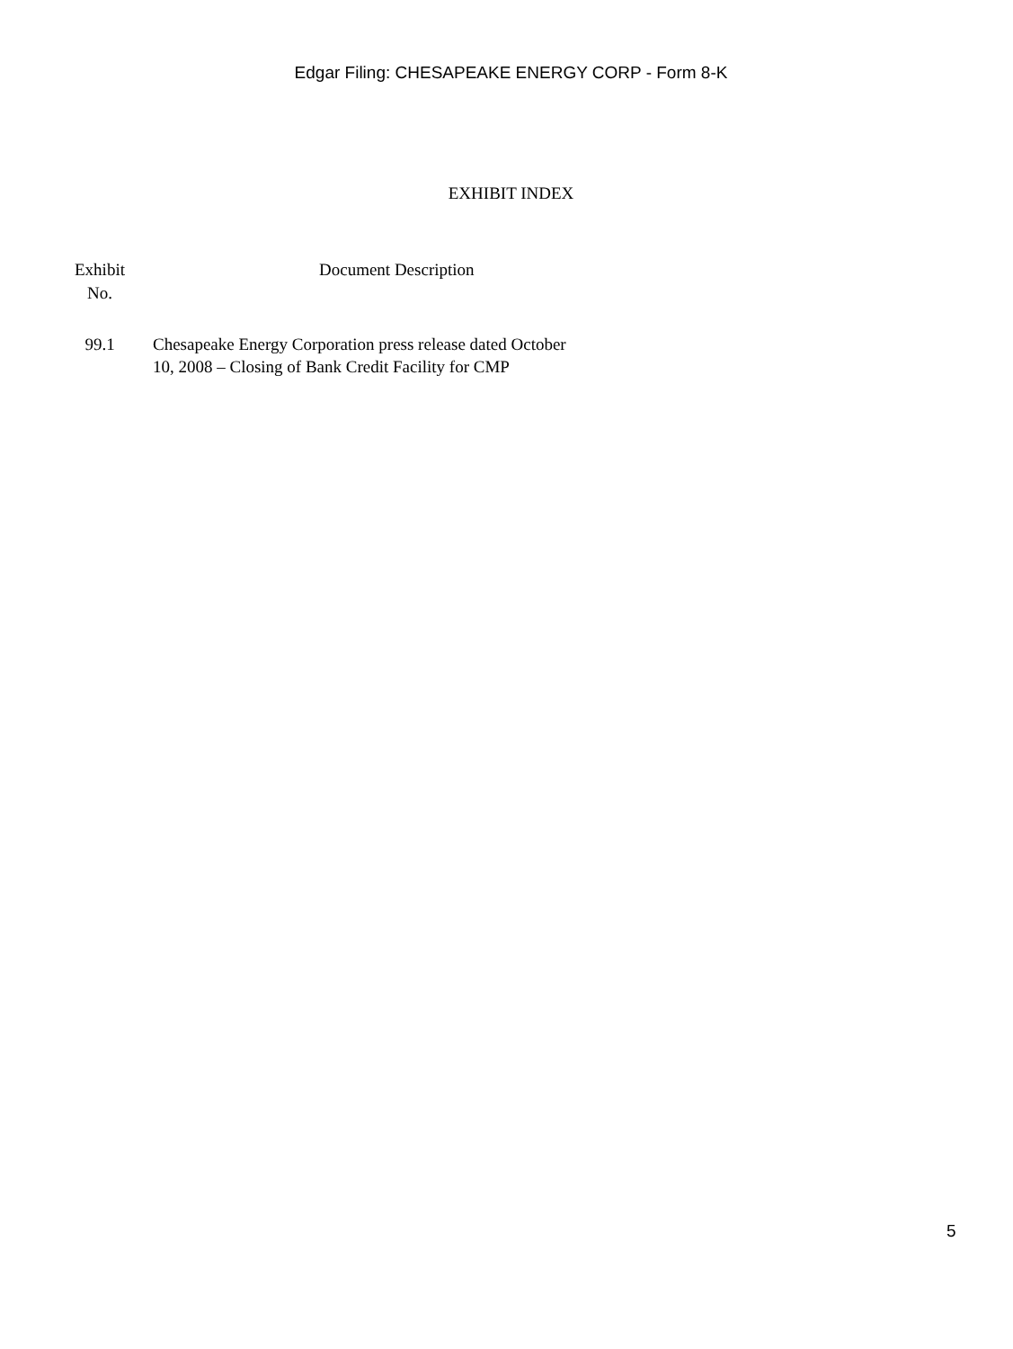Edgar Filing: CHESAPEAKE ENERGY CORP - Form 8-K
EXHIBIT INDEX
| Exhibit No. | | Document Description |
| --- | --- | --- |
| 99.1 | Chesapeake Energy Corporation press release dated October 10, 2008 – Closing of Bank Credit Facility for CMP | |
5